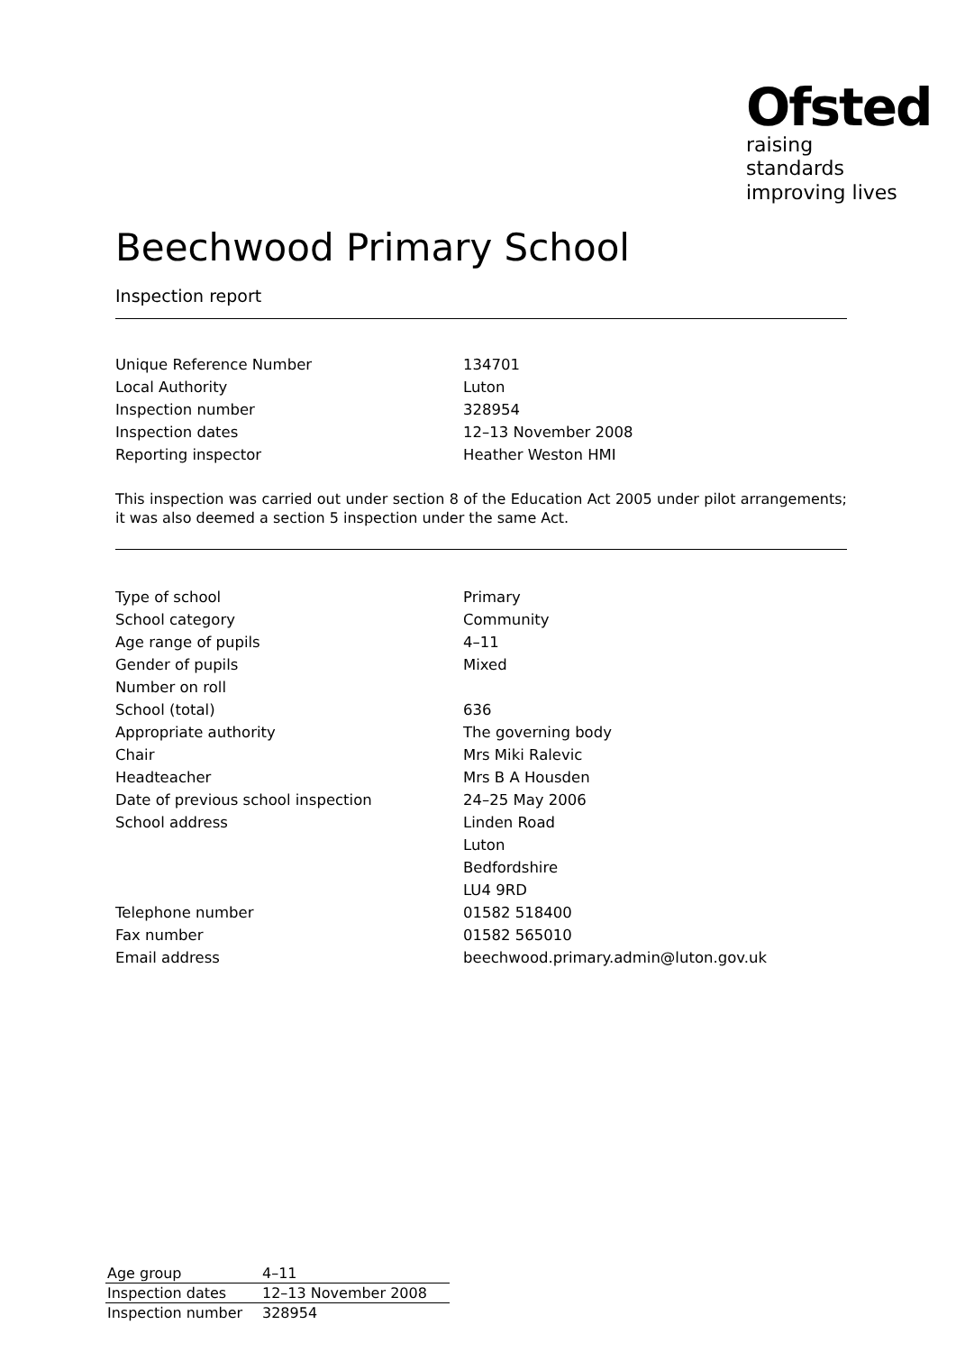Ofsted
raising standards
improving lives
Beechwood Primary School
Inspection report
| Unique Reference Number | 134701 |
| Local Authority | Luton |
| Inspection number | 328954 |
| Inspection dates | 12–13 November 2008 |
| Reporting inspector | Heather Weston HMI |
This inspection was carried out under section 8 of the Education Act 2005 under pilot arrangements; it was also deemed a section 5 inspection under the same Act.
| Type of school | Primary |
| School category | Community |
| Age range of pupils | 4–11 |
| Gender of pupils | Mixed |
| Number on roll | |
| School (total) | 636 |
| Appropriate authority | The governing body |
| Chair | Mrs Miki Ralevic |
| Headteacher | Mrs B A Housden |
| Date of previous school inspection | 24–25 May 2006 |
| School address | Linden Road |
| | Luton |
| | Bedfordshire |
| | LU4 9RD |
| Telephone number | 01582 518400 |
| Fax number | 01582 565010 |
| Email address | beechwood.primary.admin@luton.gov.uk |
| Age group | 4–11 |
| Inspection dates | 12–13 November 2008 |
| Inspection number | 328954 |